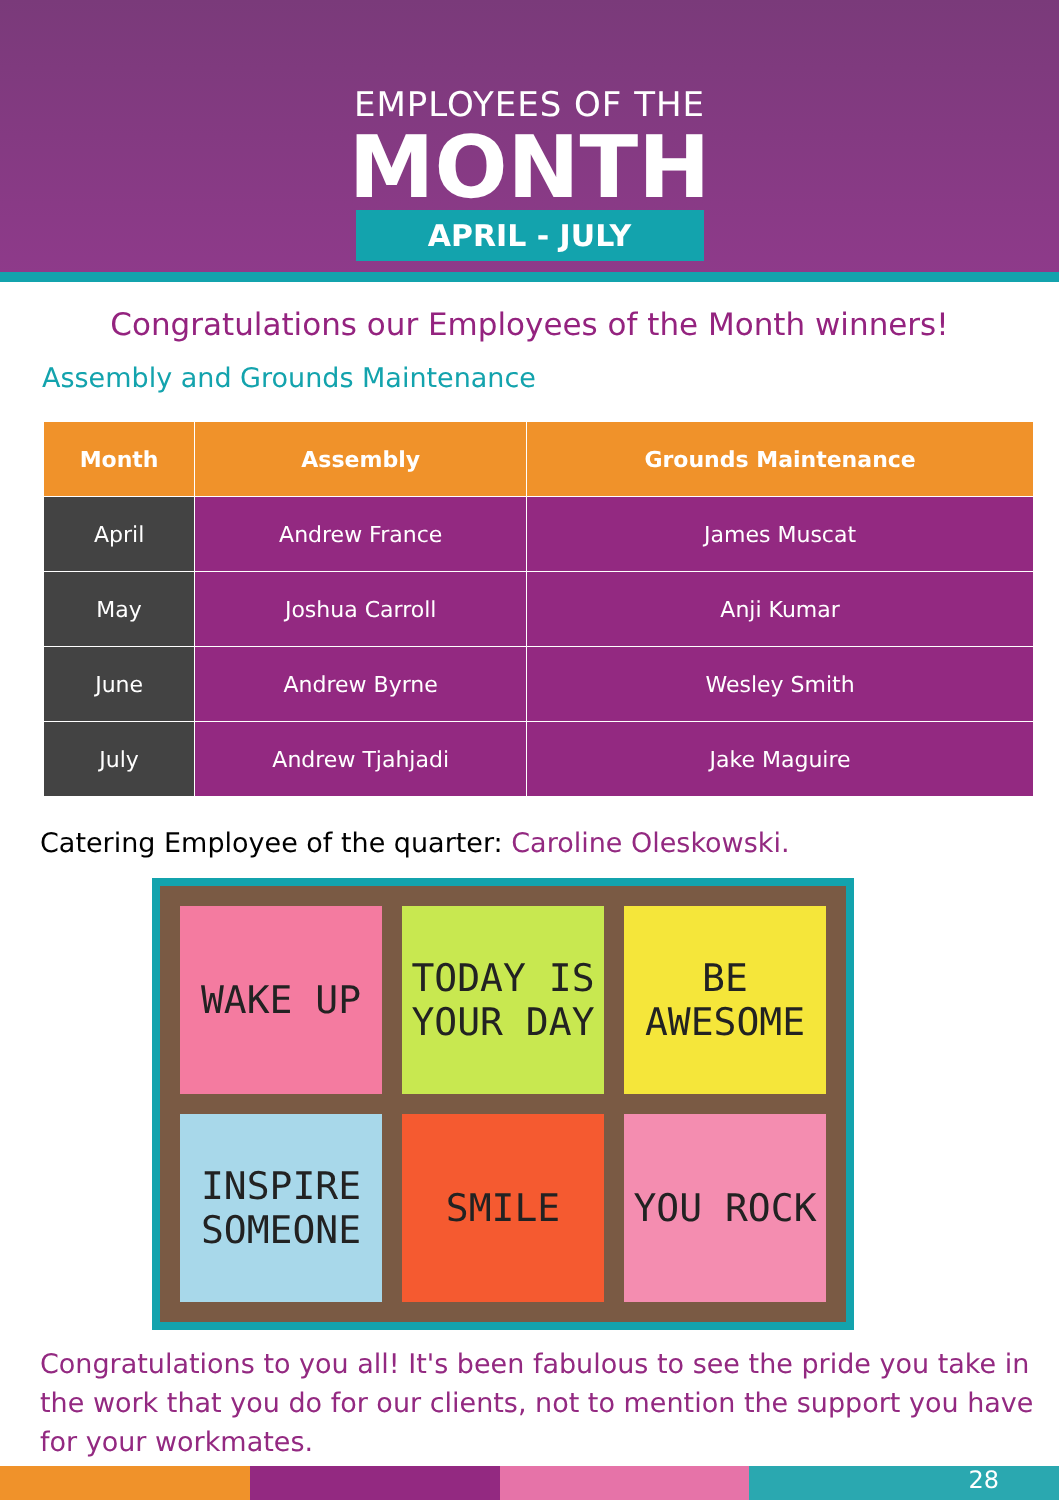EMPLOYEES OF THE
MONTH
APRIL - JULY
Congratulations our Employees of the Month winners!
Assembly and Grounds Maintenance
| Month | Assembly | Grounds Maintenance |
| --- | --- | --- |
| April | Andrew France | James Muscat |
| May | Joshua Carroll | Anji Kumar |
| June | Andrew Byrne | Wesley Smith |
| July | Andrew Tjahjadi | Jake Maguire |
Catering Employee of the quarter: Caroline Oleskowski.
WAKE UP
TODAY IS YOUR DAY
BE AWESOME
INSPIRE SOMEONE
SMILE
YOU ROCK
Congratulations to you all! It's been fabulous to see the pride you take in the work that you do for our clients, not to mention the support you have for your workmates.
28